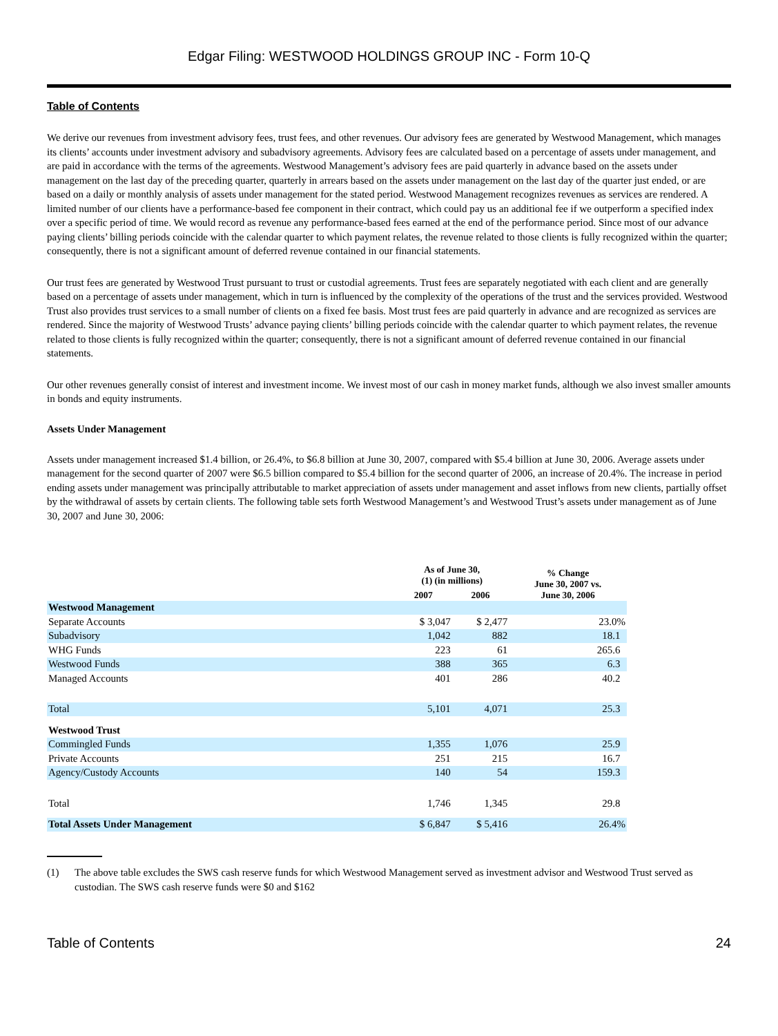Edgar Filing: WESTWOOD HOLDINGS GROUP INC - Form 10-Q
Table of Contents
We derive our revenues from investment advisory fees, trust fees, and other revenues. Our advisory fees are generated by Westwood Management, which manages its clients’ accounts under investment advisory and subadvisory agreements. Advisory fees are calculated based on a percentage of assets under management, and are paid in accordance with the terms of the agreements. Westwood Management’s advisory fees are paid quarterly in advance based on the assets under management on the last day of the preceding quarter, quarterly in arrears based on the assets under management on the last day of the quarter just ended, or are based on a daily or monthly analysis of assets under management for the stated period. Westwood Management recognizes revenues as services are rendered. A limited number of our clients have a performance-based fee component in their contract, which could pay us an additional fee if we outperform a specified index over a specific period of time. We would record as revenue any performance-based fees earned at the end of the performance period. Since most of our advance paying clients’ billing periods coincide with the calendar quarter to which payment relates, the revenue related to those clients is fully recognized within the quarter; consequently, there is not a significant amount of deferred revenue contained in our financial statements.
Our trust fees are generated by Westwood Trust pursuant to trust or custodial agreements. Trust fees are separately negotiated with each client and are generally based on a percentage of assets under management, which in turn is influenced by the complexity of the operations of the trust and the services provided. Westwood Trust also provides trust services to a small number of clients on a fixed fee basis. Most trust fees are paid quarterly in advance and are recognized as services are rendered. Since the majority of Westwood Trusts’ advance paying clients’ billing periods coincide with the calendar quarter to which payment relates, the revenue related to those clients is fully recognized within the quarter; consequently, there is not a significant amount of deferred revenue contained in our financial statements.
Our other revenues generally consist of interest and investment income. We invest most of our cash in money market funds, although we also invest smaller amounts in bonds and equity instruments.
Assets Under Management
Assets under management increased $1.4 billion, or 26.4%, to $6.8 billion at June 30, 2007, compared with $5.4 billion at June 30, 2006. Average assets under management for the second quarter of 2007 were $6.5 billion compared to $5.4 billion for the second quarter of 2006, an increase of 20.4%. The increase in period ending assets under management was principally attributable to market appreciation of assets under management and asset inflows from new clients, partially offset by the withdrawal of assets by certain clients. The following table sets forth Westwood Management’s and Westwood Trust’s assets under management as of June 30, 2007 and June 30, 2006:
| | As of June 30, (1) (in millions) | | % Change June 30, 2007 vs. June 30, 2006 |
| --- | --- | --- | --- |
| | 2007 | 2006 | |
| Westwood Management | | | |
| Separate Accounts | $ 3,047 | $ 2,477 | 23.0% |
| Subadvisory | 1,042 | 882 | 18.1 |
| WHG Funds | 223 | 61 | 265.6 |
| Westwood Funds | 388 | 365 | 6.3 |
| Managed Accounts | 401 | 286 | 40.2 |
| Total | 5,101 | 4,071 | 25.3 |
| Westwood Trust | | | |
| Commingled Funds | 1,355 | 1,076 | 25.9 |
| Private Accounts | 251 | 215 | 16.7 |
| Agency/Custody Accounts | 140 | 54 | 159.3 |
| Total | 1,746 | 1,345 | 29.8 |
| Total Assets Under Management | $ 6,847 | $ 5,416 | 26.4% |
(1) The above table excludes the SWS cash reserve funds for which Westwood Management served as investment advisor and Westwood Trust served as custodian. The SWS cash reserve funds were $0 and $162
Table of Contents 24